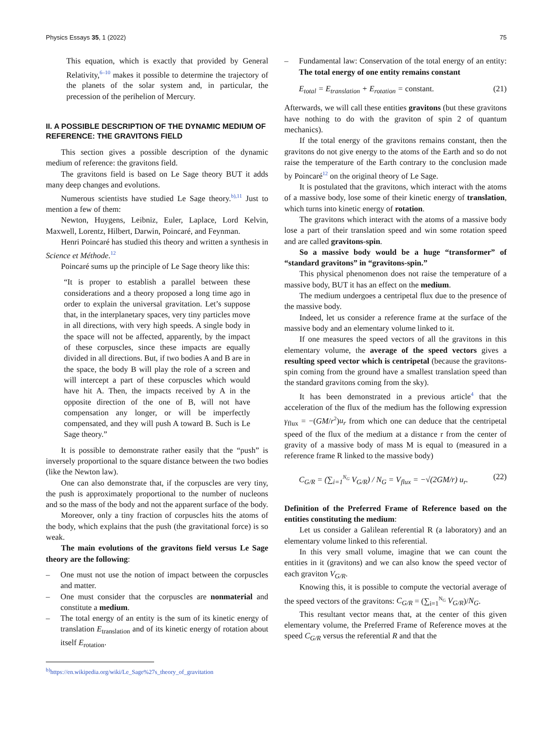Physics Essays 35, 1 (2022) 75
This equation, which is exactly that provided by General Relativity,<sup>6–10</sup> makes it possible to determine the trajectory of the planets of the solar system and, in particular, the precession of the perihelion of Mercury.
II. A POSSIBLE DESCRIPTION OF THE DYNAMIC MEDIUM OF REFERENCE: THE GRAVITONS FIELD
This section gives a possible description of the dynamic medium of reference: the gravitons field.
The gravitons field is based on Le Sage theory BUT it adds many deep changes and evolutions.
Numerous scientists have studied Le Sage theory.<sup>b),11</sup> Just to mention a few of them:
Newton, Huygens, Leibniz, Euler, Laplace, Lord Kelvin, Maxwell, Lorentz, Hilbert, Darwin, Poincaré, and Feynman.
Henri Poincaré has studied this theory and written a synthesis in Science et Méthode.<sup>12</sup>
Poincaré sums up the principle of Le Sage theory like this:
“It is proper to establish a parallel between these considerations and a theory proposed a long time ago in order to explain the universal gravitation. Let’s suppose that, in the interplanetary spaces, very tiny particles move in all directions, with very high speeds. A single body in the space will not be affected, apparently, by the impact of these corpuscles, since these impacts are equally divided in all directions. But, if two bodies A and B are in the space, the body B will play the role of a screen and will intercept a part of these corpuscles which would have hit A. Then, the impacts received by A in the opposite direction of the one of B, will not have compensation any longer, or will be imperfectly compensated, and they will push A toward B. Such is Le Sage theory.”
It is possible to demonstrate rather easily that the “push” is inversely proportional to the square distance between the two bodies (like the Newton law).
One can also demonstrate that, if the corpuscles are very tiny, the push is approximately proportional to the number of nucleons and so the mass of the body and not the apparent surface of the body.
Moreover, only a tiny fraction of corpuscles hits the atoms of the body, which explains that the push (the gravitational force) is so weak.
The main evolutions of the gravitons field versus Le Sage theory are the following:
– One must not use the notion of impact between the corpuscles and matter.
– One must consider that the corpuscles are nonmaterial and constitute a medium.
– The total energy of an entity is the sum of its kinetic energy of translation E<sub>translation</sub> and of its kinetic energy of rotation about itself E<sub>rotation</sub>.
<sup>b)</sup> https://en.wikipedia.org/wiki/Le_Sage%27s_theory_of_gravitation
– Fundamental law: Conservation of the total energy of an entity: The total energy of one entity remains constant
E<sub>total</sub> = E<sub>translation</sub> + E<sub>rotation</sub> = constant. (21)
Afterwards, we will call these entities gravitons (but these gravitons have nothing to do with the graviton of spin 2 of quantum mechanics).
If the total energy of the gravitons remains constant, then the gravitons do not give energy to the atoms of the Earth and so do not raise the temperature of the Earth contrary to the conclusion made by Poincaré<sup>12</sup> on the original theory of Le Sage.
It is postulated that the gravitons, which interact with the atoms of a massive body, lose some of their kinetic energy of translation, which turns into kinetic energy of rotation.
The gravitons which interact with the atoms of a massive body lose a part of their translation speed and win some rotation speed and are called gravitons-spin.
So a massive body would be a huge “transformer” of “standard gravitons” in “gravitons-spin.”
This physical phenomenon does not raise the temperature of a massive body, BUT it has an effect on the medium.
The medium undergoes a centripetal flux due to the presence of the massive body.
Indeed, let us consider a reference frame at the surface of the massive body and an elementary volume linked to it.
If one measures the speed vectors of all the gravitons in this elementary volume, the average of the speed vectors gives a resulting speed vector which is centripetal (because the gravitons-spin coming from the ground have a smallest translation speed than the standard gravitons coming from the sky).
It has been demonstrated in a previous article<sup>4</sup> that the acceleration of the flux of the medium has the following expression γ<sub>flux</sub> = −(GM/r<sup>2</sup>)u<sub>r</sub> from which one can deduce that the centripetal speed of the flux of the medium at a distance r from the center of gravity of a massive body of mass M is equal to (measured in a reference frame R linked to the massive body)
C<sub>G/R</sub> = (∑<sub>i=1</sub><sup>N<sub>G</sub></sup> V<sub>G/R</sub>) / N<sub>G</sub> = V<sub>flux</sub> = −√(2GM/r) u<sub>r</sub>. (22)
Definition of the Preferred Frame of Reference based on the entities constituting the medium:
Let us consider a Galilean referential R (a laboratory) and an elementary volume linked to this referential.
In this very small volume, imagine that we can count the entities in it (gravitons) and we can also know the speed vector of each graviton V<sub>G/R</sub>.
Knowing this, it is possible to compute the vectorial average of the speed vectors of the gravitons: C<sub>G/R</sub> = (∑<sub>i=1</sub><sup>N<sub>G</sub></sup> V<sub>G/R</sub>)/N<sub>G</sub>.
This resultant vector means that, at the center of this given elementary volume, the Preferred Frame of Reference moves at the speed C<sub>G/R</sub> versus the referential R and that the